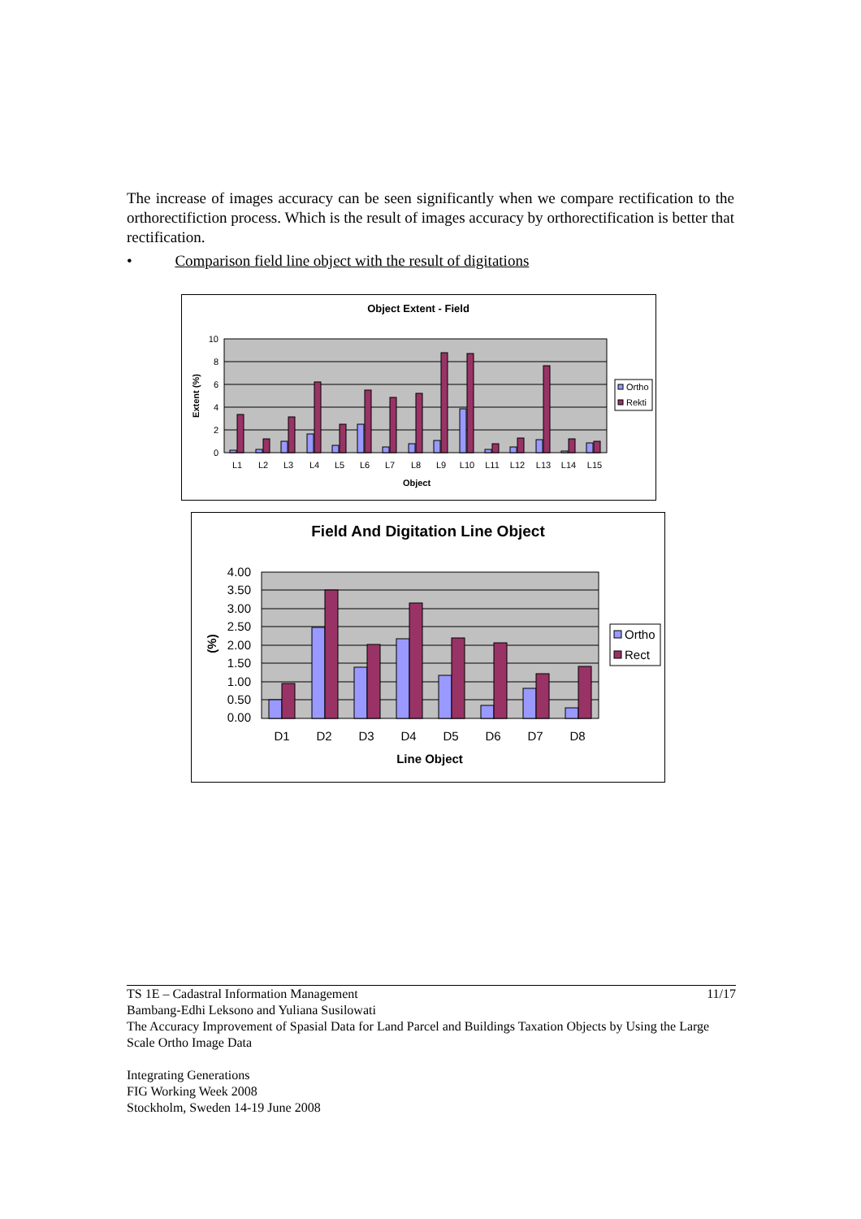The increase of images accuracy can be seen significantly when we compare rectification to the orthorectifiction process. Which is the result of images accuracy by orthorectification is better that rectification.
• Comparison field line object with the result of digitations
Object Extent - Field
10
8
6
4
2
0
Extent (%)
L1
L2
L3
L4
L5
L6
L7
L8
L9
L10
L11
L12
L13
L14
L15
Object
Ortho
Rekti
Field And Digitation Line Object
4.00
3.50
3.00
2.50
2.00
1.50
1.00
0.50
0.00
(%)
D1
D2
D3
D4
D5
D6
D7
D8
Line Object
Ortho
Rect
TS 1E – Cadastral Information Management 11/17
Bambang-Edhi Leksono and Yuliana Susilowati
The Accuracy Improvement of Spasial Data for Land Parcel and Buildings Taxation Objects by Using the Large Scale Ortho Image Data
Integrating Generations
FIG Working Week 2008
Stockholm, Sweden 14-19 June 2008